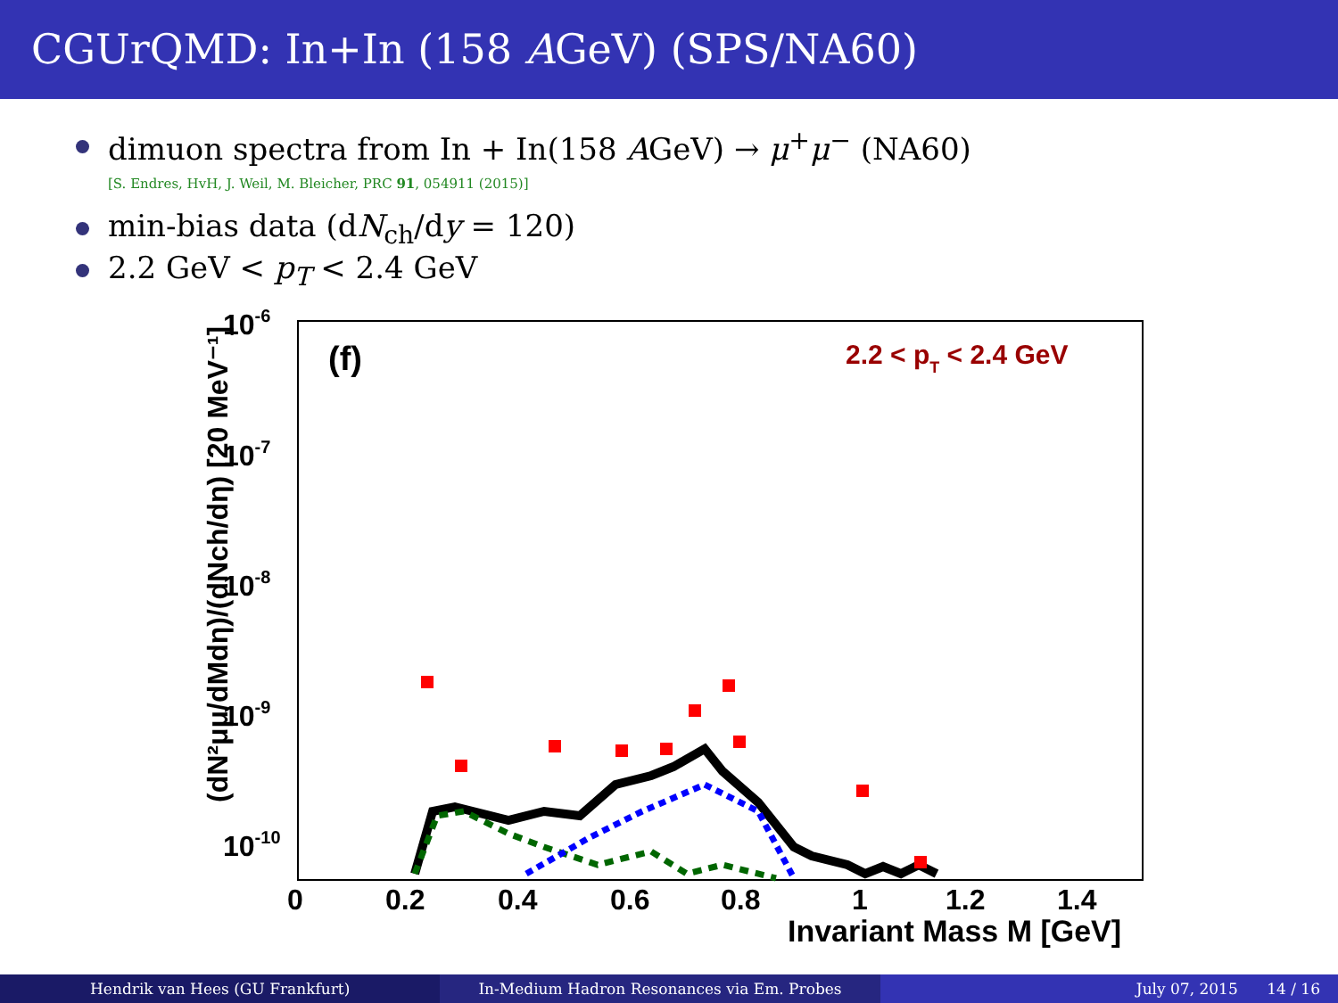CGUrQMD: In+In (158 AGeV) (SPS/NA60)
dimuon spectra from In + In(158 AGeV) → μ<sup>+</sup>μ<sup>−</sup> (NA60)
[S. Endres, HvH, J. Weil, M. Bleicher, PRC 91, 054911 (2015)]
min-bias data (dN<sub>ch</sub>/dy = 120)
2.2 GeV < p<sub>T</sub> < 2.4 GeV
10-6
10-7
10-8
10-9
10-10
0
0.2
0.4
0.6
0.8
1
1.2
1.4
Invariant Mass M [GeV]
(f)
2.2 < pT < 2.4 GeV
(dN²μμ/dMdη)/(dNch/dη) [20 MeV⁻¹]
Hendrik van Hees (GU Frankfurt)
In-Medium Hadron Resonances via Em. Probes
July 07, 2015 14 / 16